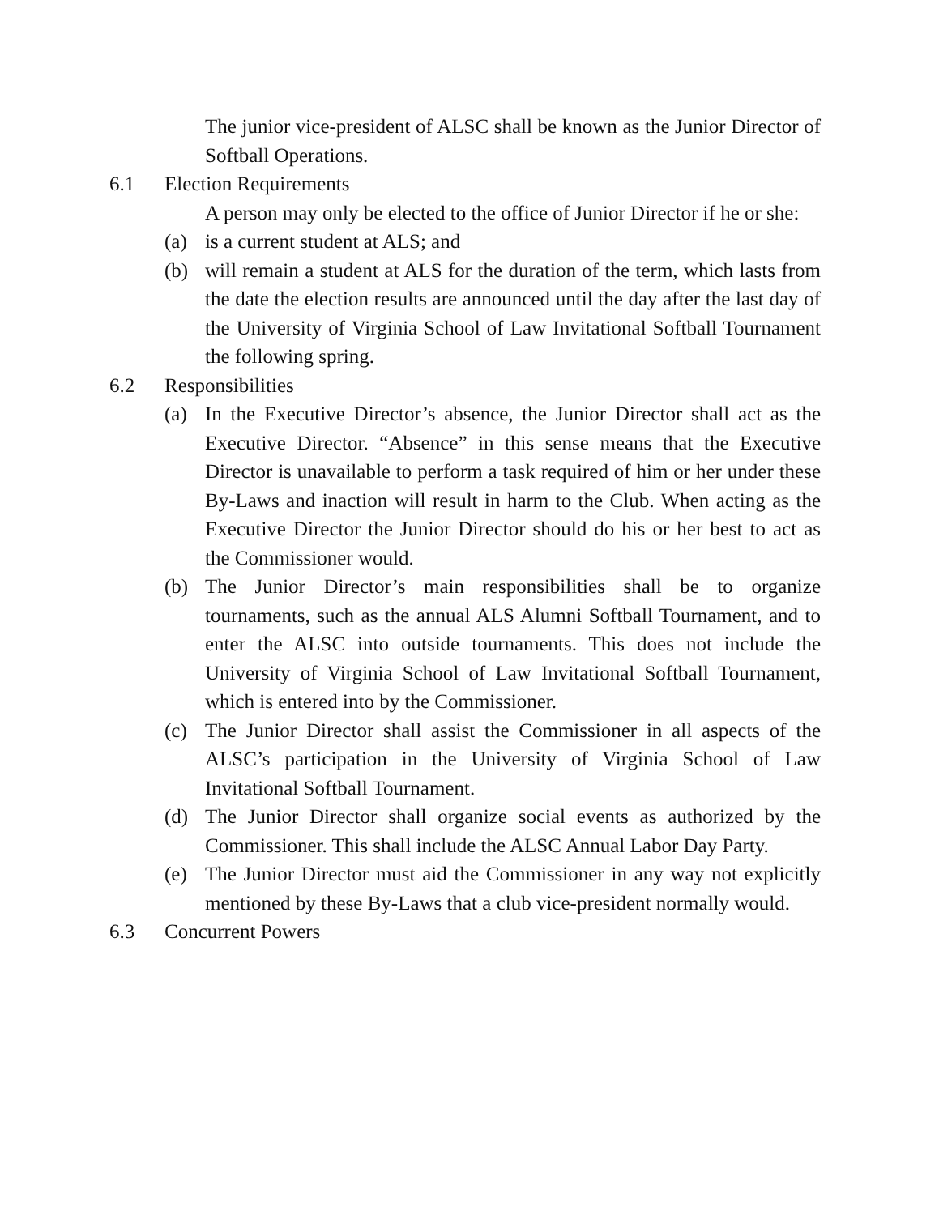The junior vice-president of ALSC shall be known as the Junior Director of Softball Operations.
6.1 Election Requirements
A person may only be elected to the office of Junior Director if he or she:
(a) is a current student at ALS; and
(b) will remain a student at ALS for the duration of the term, which lasts from the date the election results are announced until the day after the last day of the University of Virginia School of Law Invitational Softball Tournament the following spring.
6.2 Responsibilities
(a) In the Executive Director’s absence, the Junior Director shall act as the Executive Director. “Absence” in this sense means that the Executive Director is unavailable to perform a task required of him or her under these By-Laws and inaction will result in harm to the Club. When acting as the Executive Director the Junior Director should do his or her best to act as the Commissioner would.
(b) The Junior Director’s main responsibilities shall be to organize tournaments, such as the annual ALS Alumni Softball Tournament, and to enter the ALSC into outside tournaments. This does not include the University of Virginia School of Law Invitational Softball Tournament, which is entered into by the Commissioner.
(c) The Junior Director shall assist the Commissioner in all aspects of the ALSC’s participation in the University of Virginia School of Law Invitational Softball Tournament.
(d) The Junior Director shall organize social events as authorized by the Commissioner. This shall include the ALSC Annual Labor Day Party.
(e) The Junior Director must aid the Commissioner in any way not explicitly mentioned by these By-Laws that a club vice-president normally would.
6.3 Concurrent Powers